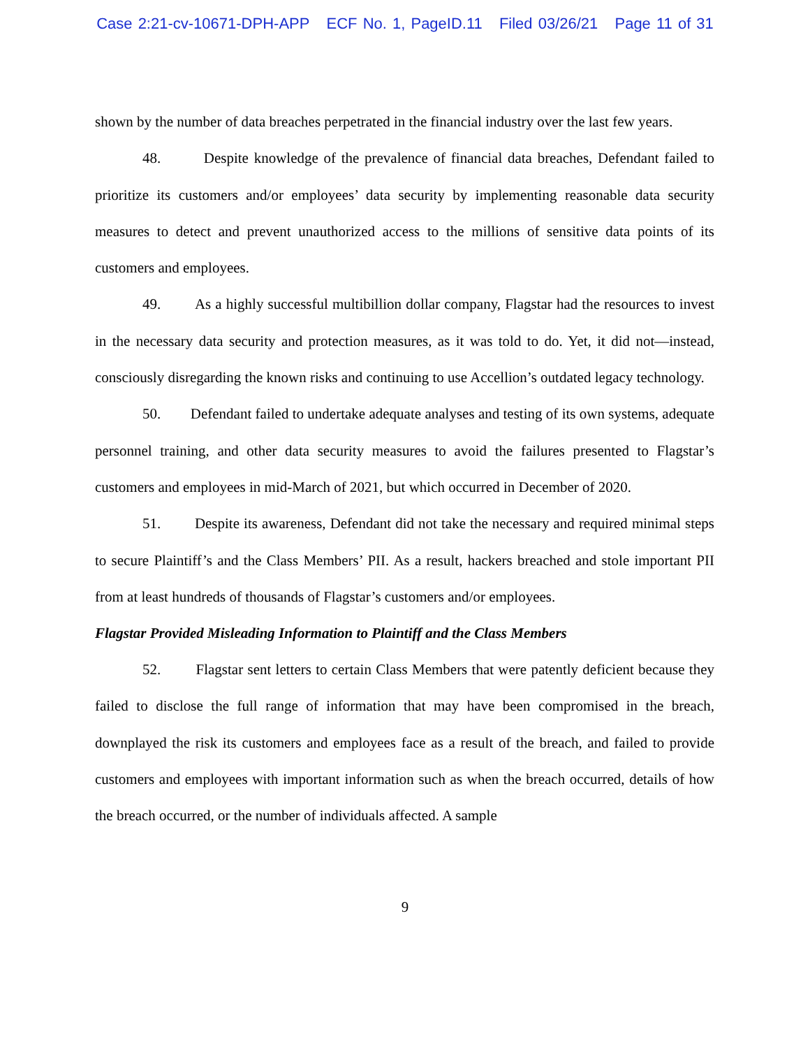Case 2:21-cv-10671-DPH-APP ECF No. 1, PageID.11 Filed 03/26/21 Page 11 of 31
shown by the number of data breaches perpetrated in the financial industry over the last few years.
48. Despite knowledge of the prevalence of financial data breaches, Defendant failed to prioritize its customers and/or employees’ data security by implementing reasonable data security measures to detect and prevent unauthorized access to the millions of sensitive data points of its customers and employees.
49. As a highly successful multibillion dollar company, Flagstar had the resources to invest in the necessary data security and protection measures, as it was told to do. Yet, it did not—instead, consciously disregarding the known risks and continuing to use Accellion’s outdated legacy technology.
50. Defendant failed to undertake adequate analyses and testing of its own systems, adequate personnel training, and other data security measures to avoid the failures presented to Flagstar’s customers and employees in mid-March of 2021, but which occurred in December of 2020.
51. Despite its awareness, Defendant did not take the necessary and required minimal steps to secure Plaintiff’s and the Class Members’ PII. As a result, hackers breached and stole important PII from at least hundreds of thousands of Flagstar’s customers and/or employees.
Flagstar Provided Misleading Information to Plaintiff and the Class Members
52. Flagstar sent letters to certain Class Members that were patently deficient because they failed to disclose the full range of information that may have been compromised in the breach, downplayed the risk its customers and employees face as a result of the breach, and failed to provide customers and employees with important information such as when the breach occurred, details of how the breach occurred, or the number of individuals affected. A sample
9